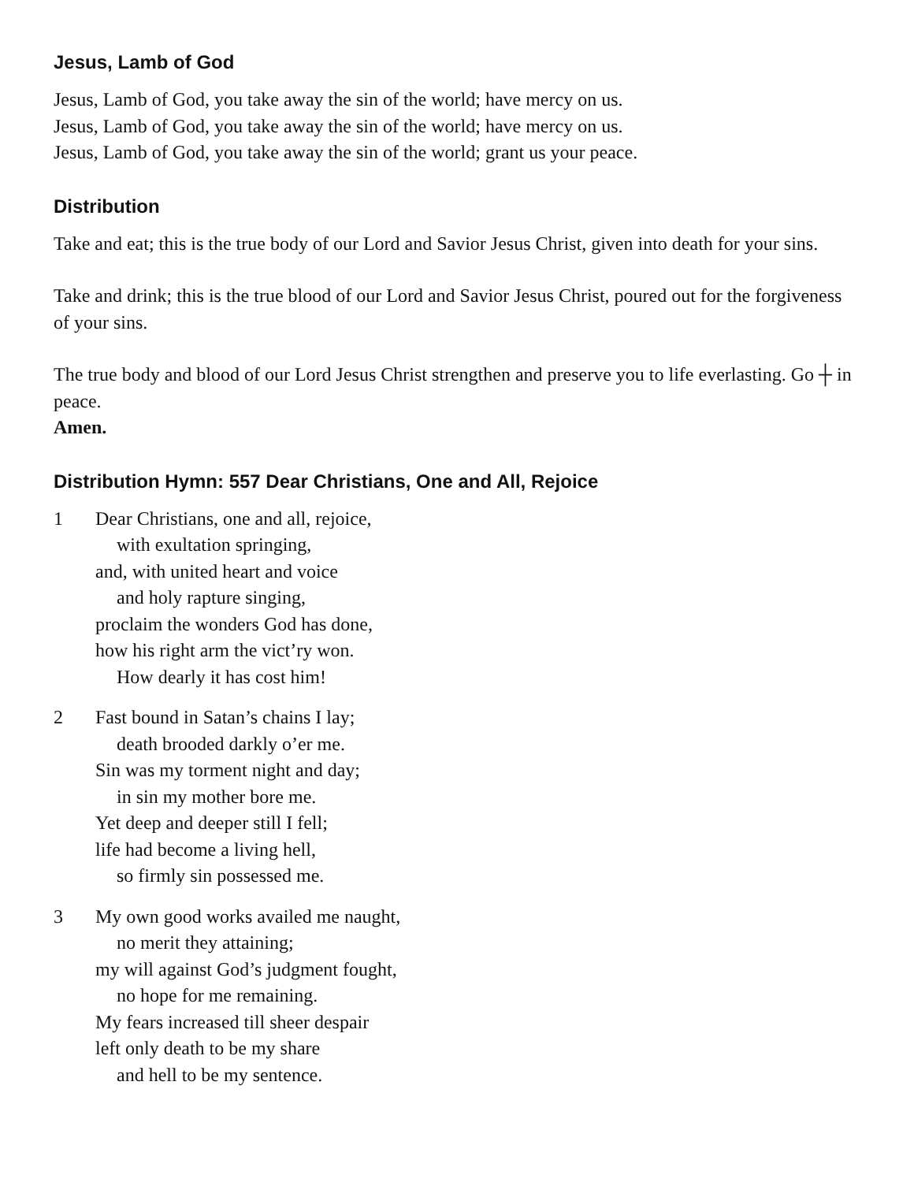Jesus, Lamb of God
Jesus, Lamb of God, you take away the sin of the world; have mercy on us.
Jesus, Lamb of God, you take away the sin of the world; have mercy on us.
Jesus, Lamb of God, you take away the sin of the world; grant us your peace.
Distribution
Take and eat; this is the true body of our Lord and Savior Jesus Christ, given into death for your sins.
Take and drink; this is the true blood of our Lord and Savior Jesus Christ, poured out for the forgiveness of your sins.
The true body and blood of our Lord Jesus Christ strengthen and preserve you to life everlasting. Go ┼ in peace.
Amen.
Distribution Hymn: 557 Dear Christians, One and All, Rejoice
1 Dear Christians, one and all, rejoice,
with exultation springing,
and, with united heart and voice
and holy rapture singing,
proclaim the wonders God has done,
how his right arm the vict’ry won.
How dearly it has cost him!
2 Fast bound in Satan’s chains I lay;
death brooded darkly o’er me.
Sin was my torment night and day;
in sin my mother bore me.
Yet deep and deeper still I fell;
life had become a living hell,
so firmly sin possessed me.
3 My own good works availed me naught,
no merit they attaining;
my will against God’s judgment fought,
no hope for me remaining.
My fears increased till sheer despair
left only death to be my share
and hell to be my sentence.